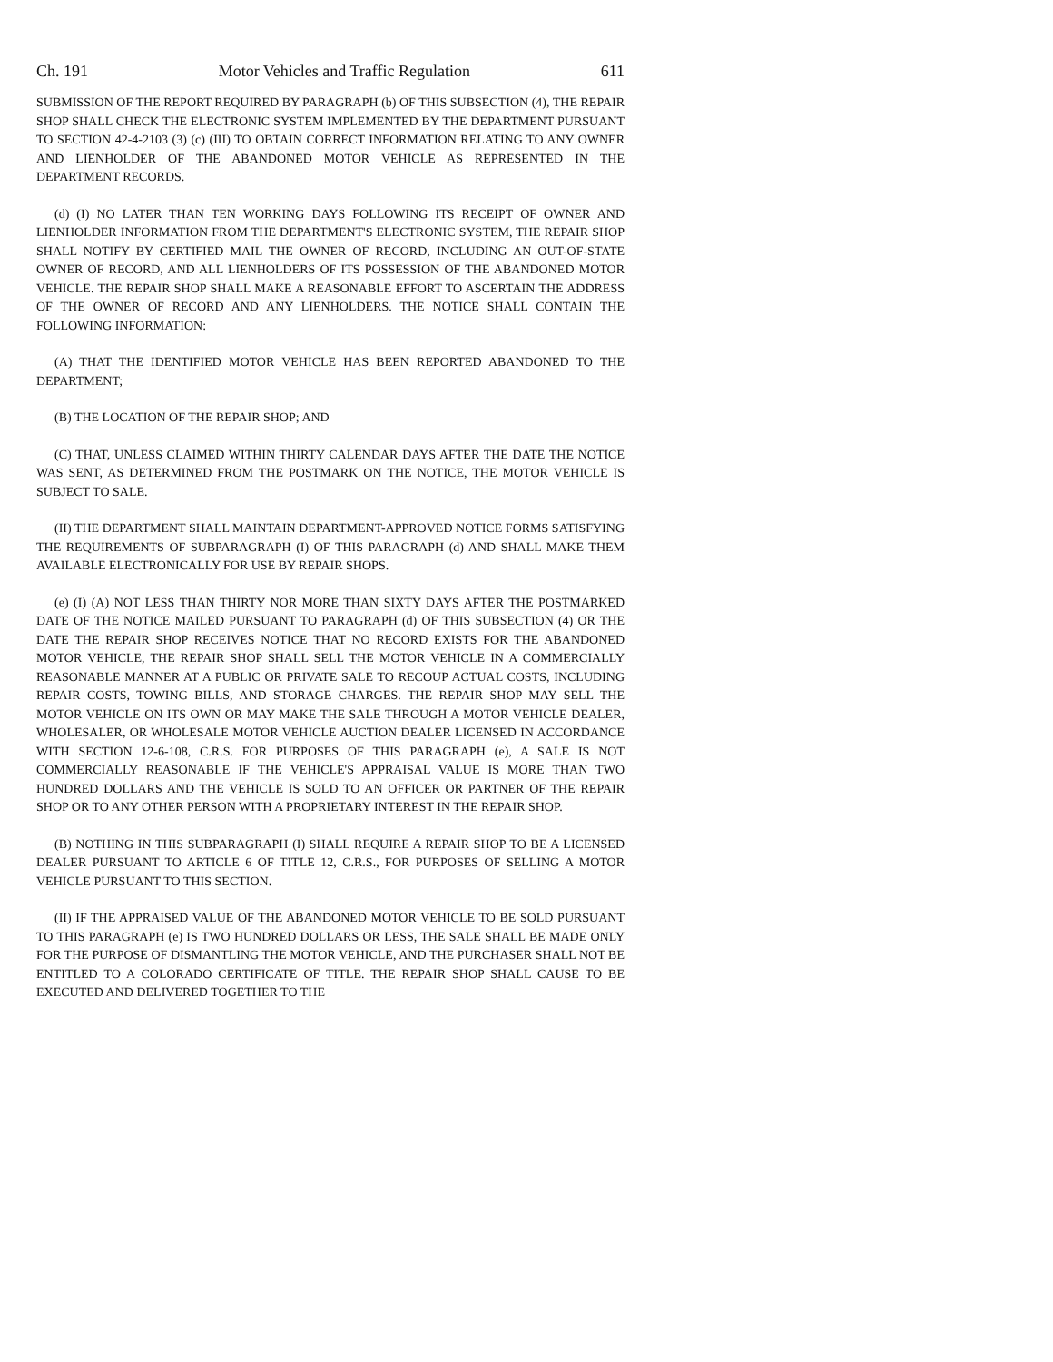Ch. 191 Motor Vehicles and Traffic Regulation 611
SUBMISSION OF THE REPORT REQUIRED BY PARAGRAPH (b) OF THIS SUBSECTION (4), THE REPAIR SHOP SHALL CHECK THE ELECTRONIC SYSTEM IMPLEMENTED BY THE DEPARTMENT PURSUANT TO SECTION 42-4-2103 (3) (c) (III) TO OBTAIN CORRECT INFORMATION RELATING TO ANY OWNER AND LIENHOLDER OF THE ABANDONED MOTOR VEHICLE AS REPRESENTED IN THE DEPARTMENT RECORDS.
(d) (I) NO LATER THAN TEN WORKING DAYS FOLLOWING ITS RECEIPT OF OWNER AND LIENHOLDER INFORMATION FROM THE DEPARTMENT'S ELECTRONIC SYSTEM, THE REPAIR SHOP SHALL NOTIFY BY CERTIFIED MAIL THE OWNER OF RECORD, INCLUDING AN OUT-OF-STATE OWNER OF RECORD, AND ALL LIENHOLDERS OF ITS POSSESSION OF THE ABANDONED MOTOR VEHICLE. THE REPAIR SHOP SHALL MAKE A REASONABLE EFFORT TO ASCERTAIN THE ADDRESS OF THE OWNER OF RECORD AND ANY LIENHOLDERS. THE NOTICE SHALL CONTAIN THE FOLLOWING INFORMATION:
(A) THAT THE IDENTIFIED MOTOR VEHICLE HAS BEEN REPORTED ABANDONED TO THE DEPARTMENT;
(B) THE LOCATION OF THE REPAIR SHOP; AND
(C) THAT, UNLESS CLAIMED WITHIN THIRTY CALENDAR DAYS AFTER THE DATE THE NOTICE WAS SENT, AS DETERMINED FROM THE POSTMARK ON THE NOTICE, THE MOTOR VEHICLE IS SUBJECT TO SALE.
(II) THE DEPARTMENT SHALL MAINTAIN DEPARTMENT-APPROVED NOTICE FORMS SATISFYING THE REQUIREMENTS OF SUBPARAGRAPH (I) OF THIS PARAGRAPH (d) AND SHALL MAKE THEM AVAILABLE ELECTRONICALLY FOR USE BY REPAIR SHOPS.
(e) (I) (A) NOT LESS THAN THIRTY NOR MORE THAN SIXTY DAYS AFTER THE POSTMARKED DATE OF THE NOTICE MAILED PURSUANT TO PARAGRAPH (d) OF THIS SUBSECTION (4) OR THE DATE THE REPAIR SHOP RECEIVES NOTICE THAT NO RECORD EXISTS FOR THE ABANDONED MOTOR VEHICLE, THE REPAIR SHOP SHALL SELL THE MOTOR VEHICLE IN A COMMERCIALLY REASONABLE MANNER AT A PUBLIC OR PRIVATE SALE TO RECOUP ACTUAL COSTS, INCLUDING REPAIR COSTS, TOWING BILLS, AND STORAGE CHARGES. THE REPAIR SHOP MAY SELL THE MOTOR VEHICLE ON ITS OWN OR MAY MAKE THE SALE THROUGH A MOTOR VEHICLE DEALER, WHOLESALER, OR WHOLESALE MOTOR VEHICLE AUCTION DEALER LICENSED IN ACCORDANCE WITH SECTION 12-6-108, C.R.S. FOR PURPOSES OF THIS PARAGRAPH (e), A SALE IS NOT COMMERCIALLY REASONABLE IF THE VEHICLE'S APPRAISAL VALUE IS MORE THAN TWO HUNDRED DOLLARS AND THE VEHICLE IS SOLD TO AN OFFICER OR PARTNER OF THE REPAIR SHOP OR TO ANY OTHER PERSON WITH A PROPRIETARY INTEREST IN THE REPAIR SHOP.
(B) NOTHING IN THIS SUBPARAGRAPH (I) SHALL REQUIRE A REPAIR SHOP TO BE A LICENSED DEALER PURSUANT TO ARTICLE 6 OF TITLE 12, C.R.S., FOR PURPOSES OF SELLING A MOTOR VEHICLE PURSUANT TO THIS SECTION.
(II) IF THE APPRAISED VALUE OF THE ABANDONED MOTOR VEHICLE TO BE SOLD PURSUANT TO THIS PARAGRAPH (e) IS TWO HUNDRED DOLLARS OR LESS, THE SALE SHALL BE MADE ONLY FOR THE PURPOSE OF DISMANTLING THE MOTOR VEHICLE, AND THE PURCHASER SHALL NOT BE ENTITLED TO A COLORADO CERTIFICATE OF TITLE. THE REPAIR SHOP SHALL CAUSE TO BE EXECUTED AND DELIVERED TOGETHER TO THE